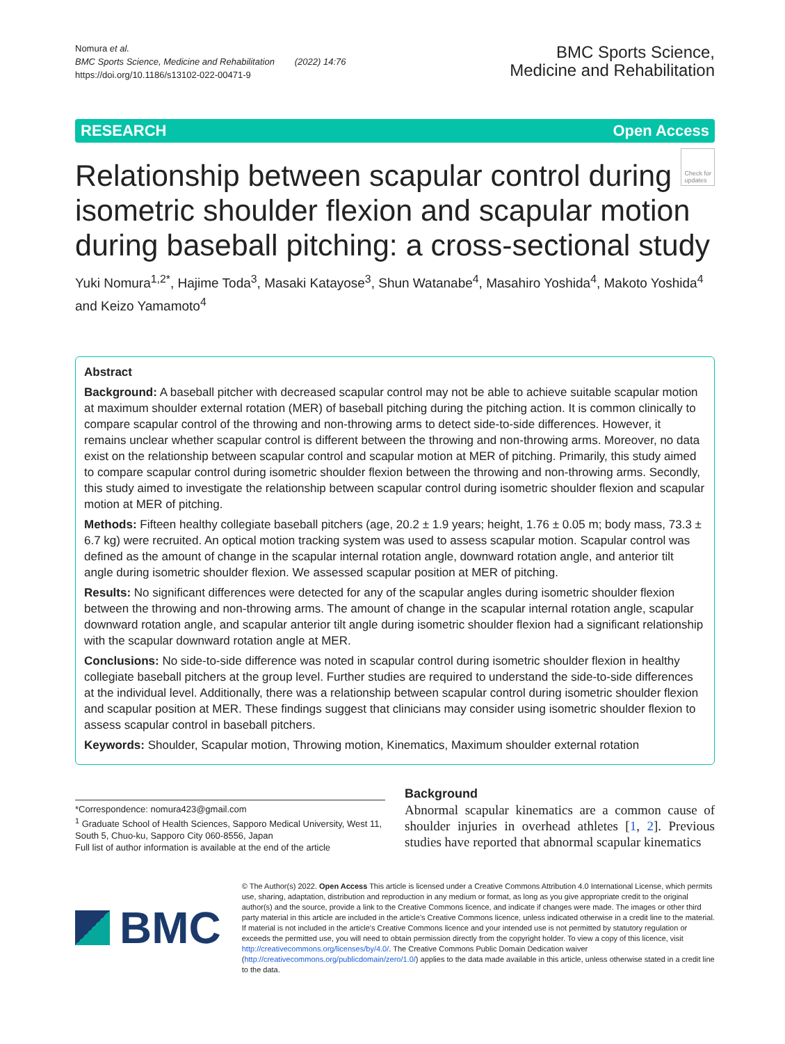Nomura et al.
BMC Sports Science, Medicine and Rehabilitation (2022) 14:76
https://doi.org/10.1186/s13102-022-00471-9
BMC Sports Science,
Medicine and Rehabilitation
RESEARCH Open Access
Check for
updates
Relationship between scapular control during isometric shoulder flexion and scapular motion during baseball pitching: a cross-sectional study
Yuki Nomura<sup>1,2*</sup>, Hajime Toda<sup>3</sup>, Masaki Katayose<sup>3</sup>, Shun Watanabe<sup>4</sup>, Masahiro Yoshida<sup>4</sup>, Makoto Yoshida<sup>4</sup> and Keizo Yamamoto<sup>4</sup>
Abstract
Background: A baseball pitcher with decreased scapular control may not be able to achieve suitable scapular motion at maximum shoulder external rotation (MER) of baseball pitching during the pitching action. It is common clinically to compare scapular control of the throwing and non-throwing arms to detect side-to-side differences. However, it remains unclear whether scapular control is different between the throwing and non-throwing arms. Moreover, no data exist on the relationship between scapular control and scapular motion at MER of pitching. Primarily, this study aimed to compare scapular control during isometric shoulder flexion between the throwing and non-throwing arms. Secondly, this study aimed to investigate the relationship between scapular control during isometric shoulder flexion and scapular motion at MER of pitching.
Methods: Fifteen healthy collegiate baseball pitchers (age, 20.2 ± 1.9 years; height, 1.76 ± 0.05 m; body mass, 73.3 ± 6.7 kg) were recruited. An optical motion tracking system was used to assess scapular motion. Scapular control was defined as the amount of change in the scapular internal rotation angle, downward rotation angle, and anterior tilt angle during isometric shoulder flexion. We assessed scapular position at MER of pitching.
Results: No significant differences were detected for any of the scapular angles during isometric shoulder flexion between the throwing and non-throwing arms. The amount of change in the scapular internal rotation angle, scapular downward rotation angle, and scapular anterior tilt angle during isometric shoulder flexion had a significant relationship with the scapular downward rotation angle at MER.
Conclusions: No side-to-side difference was noted in scapular control during isometric shoulder flexion in healthy collegiate baseball pitchers at the group level. Further studies are required to understand the side-to-side differences at the individual level. Additionally, there was a relationship between scapular control during isometric shoulder flexion and scapular position at MER. These findings suggest that clinicians may consider using isometric shoulder flexion to assess scapular control in baseball pitchers.
Keywords: Shoulder, Scapular motion, Throwing motion, Kinematics, Maximum shoulder external rotation
*Correspondence: nomura423@gmail.com
<sup>1</sup> Graduate School of Health Sciences, Sapporo Medical University, West 11, South 5, Chuo-ku, Sapporo City 060-8556, Japan
Full list of author information is available at the end of the article
Background
Abnormal scapular kinematics are a common cause of shoulder injuries in overhead athletes [1, 2]. Previous studies have reported that abnormal scapular kinematics
BMC
© The Author(s) 2022. Open Access This article is licensed under a Creative Commons Attribution 4.0 International License, which permits use, sharing, adaptation, distribution and reproduction in any medium or format, as long as you give appropriate credit to the original author(s) and the source, provide a link to the Creative Commons licence, and indicate if changes were made. The images or other third party material in this article are included in the article's Creative Commons licence, unless indicated otherwise in a credit line to the material. If material is not included in the article's Creative Commons licence and your intended use is not permitted by statutory regulation or exceeds the permitted use, you will need to obtain permission directly from the copyright holder. To view a copy of this licence, visit http://creativecommons.org/licenses/by/4.0/. The Creative Commons Public Domain Dedication waiver (http://creativecommons.org/publicdomain/zero/1.0/) applies to the data made available in this article, unless otherwise stated in a credit line to the data.